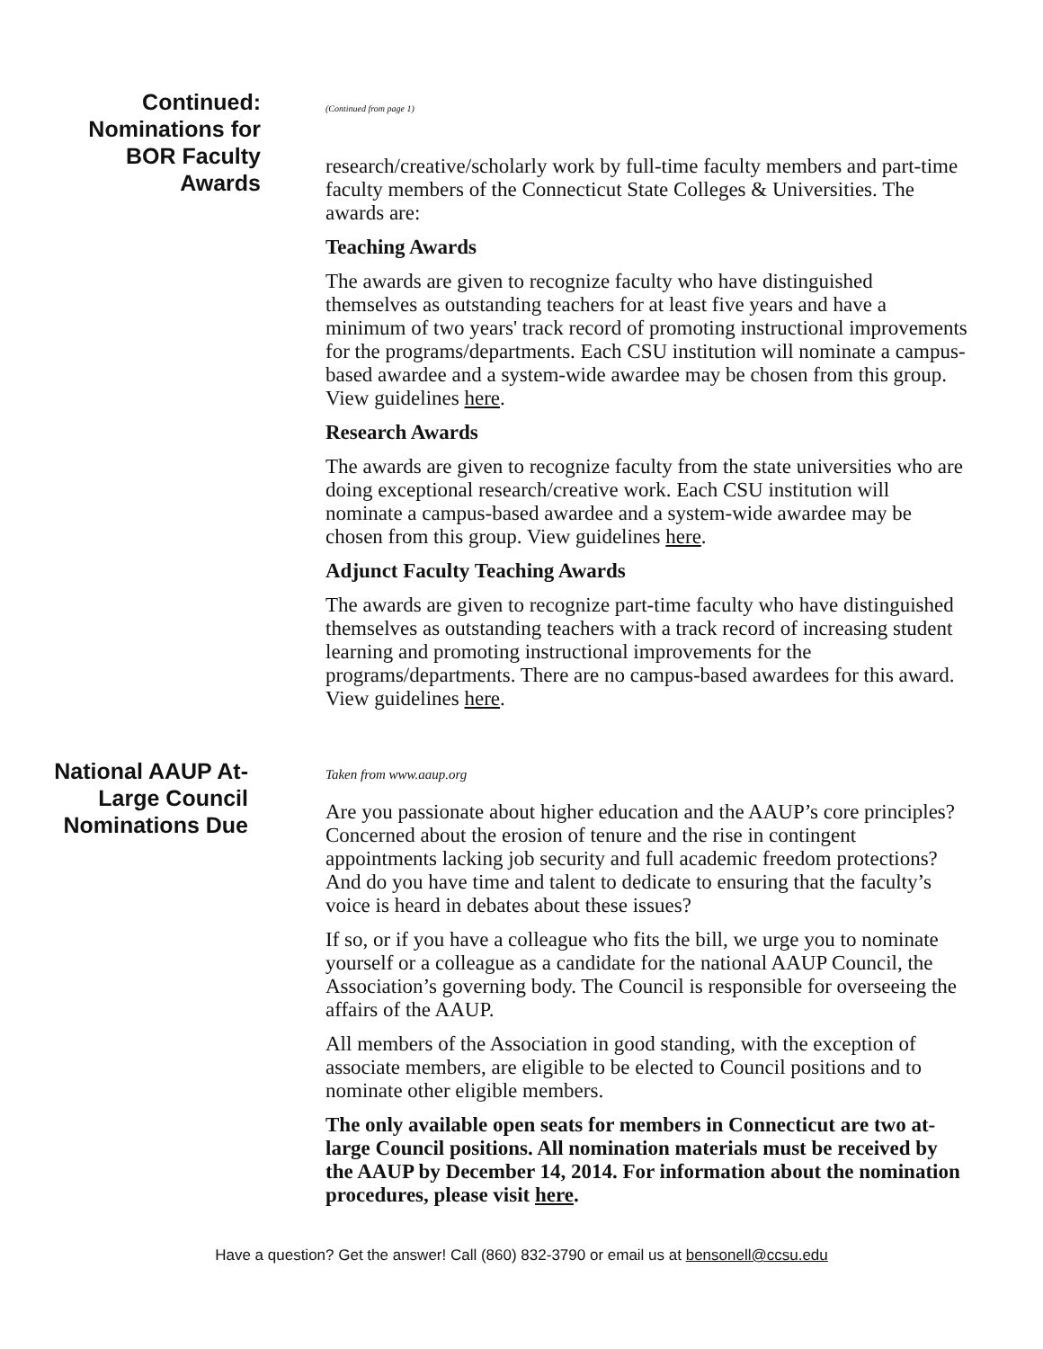Continued:
Nominations for
BOR Faculty
Awards
(Continued from page 1)
research/creative/scholarly work by full-time faculty members and part-time faculty members of the Connecticut State Colleges & Universities. The awards are:
Teaching Awards
The awards are given to recognize faculty who have distinguished themselves as outstanding teachers for at least five years and have a minimum of two years' track record of promoting instructional improvements for the programs/departments. Each CSU institution will nominate a campus-based awardee and a system-wide awardee may be chosen from this group. View guidelines here.
Research Awards
The awards are given to recognize faculty from the state universities who are doing exceptional research/creative work. Each CSU institution will nominate a campus-based awardee and a system-wide awardee may be chosen from this group. View guidelines here.
Adjunct Faculty Teaching Awards
The awards are given to recognize part-time faculty who have distinguished themselves as outstanding teachers with a track record of increasing student learning and promoting instructional improvements for the programs/departments. There are no campus-based awardees for this award. View guidelines here.
National AAUP At-
Large Council
Nominations Due
Taken from www.aaup.org
Are you passionate about higher education and the AAUP’s core principles? Concerned about the erosion of tenure and the rise in contingent appointments lacking job security and full academic freedom protections? And do you have time and talent to dedicate to ensuring that the faculty’s voice is heard in debates about these issues?
If so, or if you have a colleague who fits the bill, we urge you to nominate yourself or a colleague as a candidate for the national AAUP Council, the Association’s governing body. The Council is responsible for overseeing the affairs of the AAUP.
All members of the Association in good standing, with the exception of associate members, are eligible to be elected to Council positions and to nominate other eligible members.
The only available open seats for members in Connecticut are two at-large Council positions. All nomination materials must be received by the AAUP by December 14, 2014. For information about the nomination procedures, please visit here.
Have a question? Get the answer! Call (860) 832-3790 or email us at bensonell@ccsu.edu